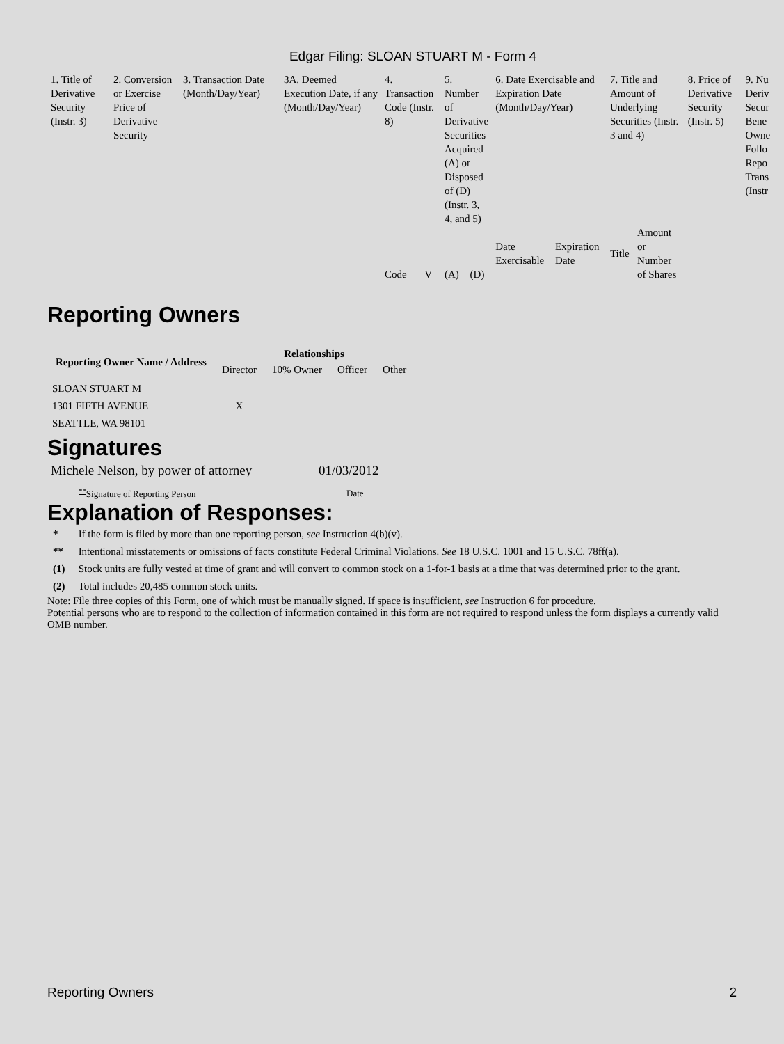Edgar Filing: SLOAN STUART M - Form 4
| 1. Title of Derivative Security (Instr. 3) | 2. Conversion or Exercise Price of Derivative Security | 3. Transaction Date (Month/Day/Year) | 3A. Deemed Execution Date, if any (Month/Day/Year) | 4. Transaction Code (Instr. 8) | | 5. Number of Derivative Securities Acquired (A) or Disposed of (D) (Instr. 3, 4, and 5) | | 6. Date Exercisable and Expiration Date (Month/Day/Year) | | 7. Title and Amount of Underlying Securities (Instr. 3 and 4) | | 8. Price of Derivative Security (Instr. 5) | 9. Nu Deriv Secur Bene Owne Follo Repo Trans (Instr |
| --- | --- | --- | --- | --- | --- | --- | --- | --- | --- | --- | --- | --- | --- |
| | | | | Code | V | (A) | (D) | Date Exercisable | Expiration Date | Title | Amount or Number of Shares | | |
Reporting Owners
| Reporting Owner Name / Address | Relationships | | | |
| --- | --- | --- | --- | --- |
| | Director | 10% Owner | Officer | Other |
| SLOAN STUART M 1301 FIFTH AVENUE SEATTLE, WA 98101 | X | | | |
Signatures
| Michele Nelson, by power of attorney | 01/03/2012 |
| <sup>**</sup> Signature of Reporting Person | Date |
Explanation of Responses:
| * | If the form is filed by more than one reporting person, see Instruction 4(b)(v). |
| ** | Intentional misstatements or omissions of facts constitute Federal Criminal Violations. See 18 U.S.C. 1001 and 15 U.S.C. 78ff(a). |
| (1) | Stock units are fully vested at time of grant and will convert to common stock on a 1-for-1 basis at a time that was determined prior to the grant. |
| (2) | Total includes 20,485 common stock units. |
Note: File three copies of this Form, one of which must be manually signed. If space is insufficient, see Instruction 6 for procedure.
Potential persons who are to respond to the collection of information contained in this form are not required to respond unless the form displays a currently valid OMB number.
Reporting Owners 2